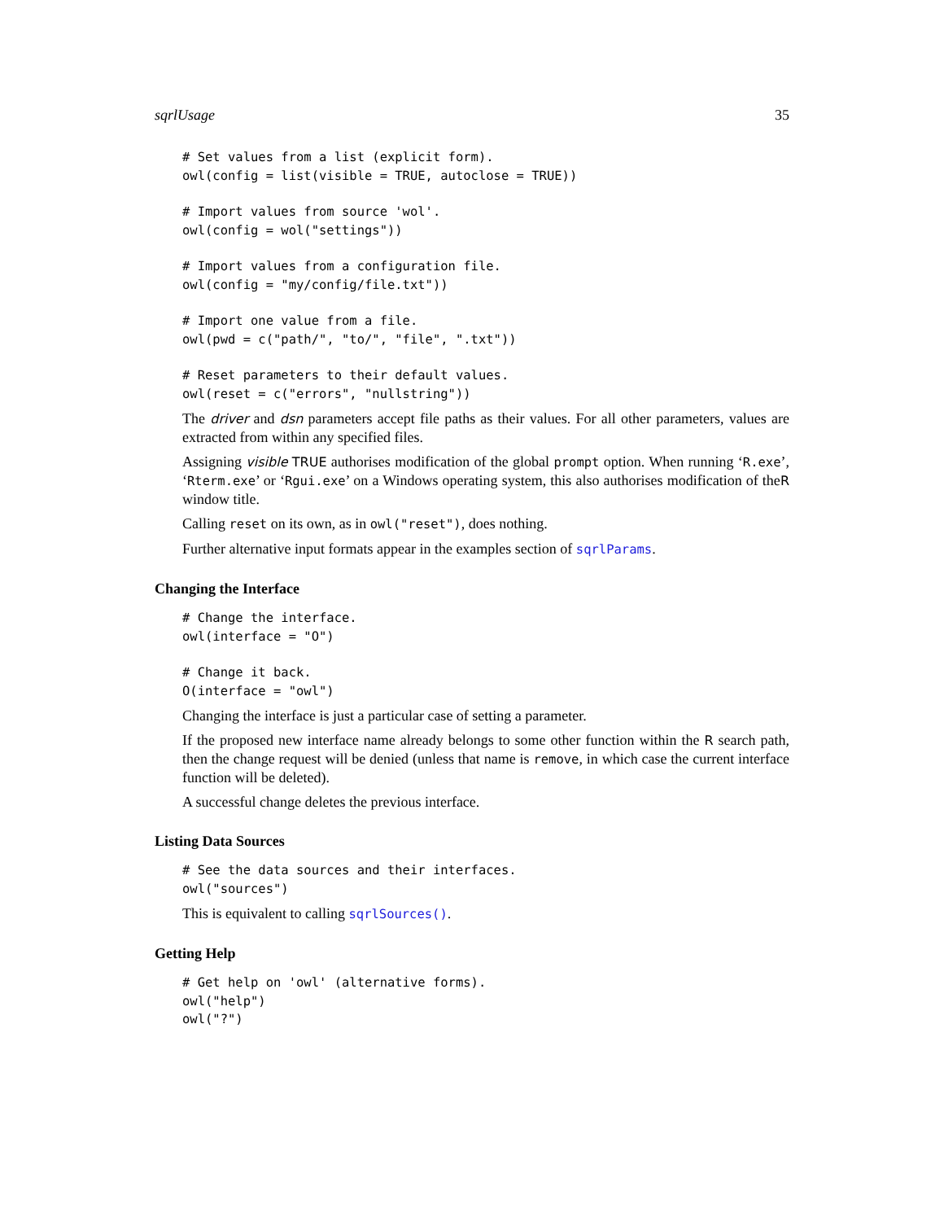sqrlUsage 35
# Set values from a list (explicit form).
owl(config = list(visible = TRUE, autoclose = TRUE))
# Import values from source 'wol'.
owl(config = wol("settings"))
# Import values from a configuration file.
owl(config = "my/config/file.txt"))
# Import one value from a file.
owl(pwd = c("path/", "to/", "file", ".txt"))
# Reset parameters to their default values.
owl(reset = c("errors", "nullstring"))
The driver and dsn parameters accept file paths as their values. For all other parameters, values are extracted from within any specified files.
Assigning visible TRUE authorises modification of the global prompt option. When running ‘R.exe’, ‘Rterm.exe’ or ‘Rgui.exe’ on a Windows operating system, this also authorises modification of theR window title.
Calling reset on its own, as in owl("reset"), does nothing.
Further alternative input formats appear in the examples section of sqrlParams.
Changing the Interface
# Change the interface.
owl(interface = "O")
# Change it back.
O(interface = "owl")
Changing the interface is just a particular case of setting a parameter.
If the proposed new interface name already belongs to some other function within the R search path, then the change request will be denied (unless that name is remove, in which case the current interface function will be deleted).
A successful change deletes the previous interface.
Listing Data Sources
# See the data sources and their interfaces.
owl("sources")
This is equivalent to calling sqrlSources().
Getting Help
# Get help on 'owl' (alternative forms).
owl("help")
owl("?")